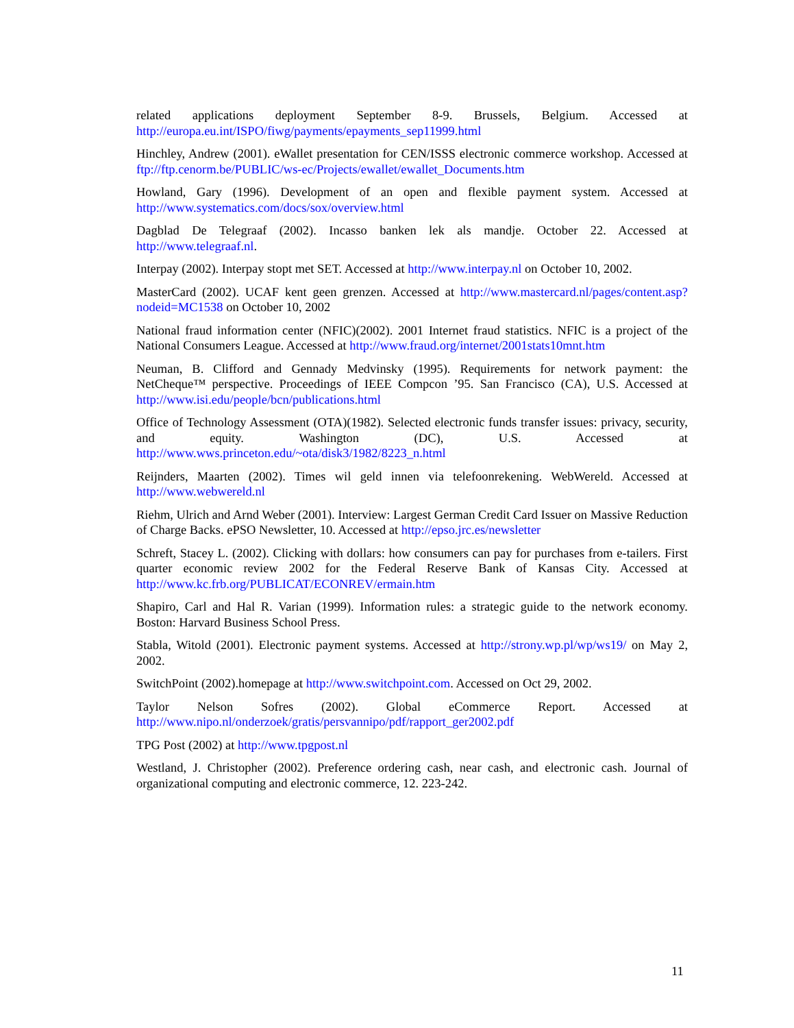related applications deployment September 8-9. Brussels, Belgium. Accessed at http://europa.eu.int/ISPO/fiwg/payments/epayments_sep11999.html
Hinchley, Andrew (2001). eWallet presentation for CEN/ISSS electronic commerce workshop. Accessed at ftp://ftp.cenorm.be/PUBLIC/ws-ec/Projects/ewallet/ewallet_Documents.htm
Howland, Gary (1996). Development of an open and flexible payment system. Accessed at http://www.systematics.com/docs/sox/overview.html
Dagblad De Telegraaf (2002). Incasso banken lek als mandje. October 22. Accessed at http://www.telegraaf.nl.
Interpay (2002). Interpay stopt met SET. Accessed at http://www.interpay.nl on October 10, 2002.
MasterCard (2002). UCAF kent geen grenzen. Accessed at http://www.mastercard.nl/pages/content.asp?nodeid=MC1538 on October 10, 2002
National fraud information center (NFIC)(2002). 2001 Internet fraud statistics. NFIC is a project of the National Consumers League. Accessed at http://www.fraud.org/internet/2001stats10mnt.htm
Neuman, B. Clifford and Gennady Medvinsky (1995). Requirements for network payment: the NetCheque™ perspective. Proceedings of IEEE Compcon ’95. San Francisco (CA), U.S. Accessed at http://www.isi.edu/people/bcn/publications.html
Office of Technology Assessment (OTA)(1982). Selected electronic funds transfer issues: privacy, security, and equity. Washington (DC), U.S. Accessed at http://www.wws.princeton.edu/~ota/disk3/1982/8223_n.html
Reijnders, Maarten (2002). Times wil geld innen via telefoonrekening. WebWereld. Accessed at http://www.webwereld.nl
Riehm, Ulrich and Arnd Weber (2001). Interview: Largest German Credit Card Issuer on Massive Reduction of Charge Backs. ePSO Newsletter, 10. Accessed at http://epso.jrc.es/newsletter
Schreft, Stacey L. (2002). Clicking with dollars: how consumers can pay for purchases from e-tailers. First quarter economic review 2002 for the Federal Reserve Bank of Kansas City. Accessed at http://www.kc.frb.org/PUBLICAT/ECONREV/ermain.htm
Shapiro, Carl and Hal R. Varian (1999). Information rules: a strategic guide to the network economy. Boston: Harvard Business School Press.
Stabla, Witold (2001). Electronic payment systems. Accessed at http://strony.wp.pl/wp/ws19/ on May 2, 2002.
SwitchPoint (2002).homepage at http://www.switchpoint.com. Accessed on Oct 29, 2002.
Taylor Nelson Sofres (2002). Global eCommerce Report. Accessed at http://www.nipo.nl/onderzoek/gratis/persvannipo/pdf/rapport_ger2002.pdf
TPG Post (2002) at http://www.tpgpost.nl
Westland, J. Christopher (2002). Preference ordering cash, near cash, and electronic cash. Journal of organizational computing and electronic commerce, 12. 223-242.
11